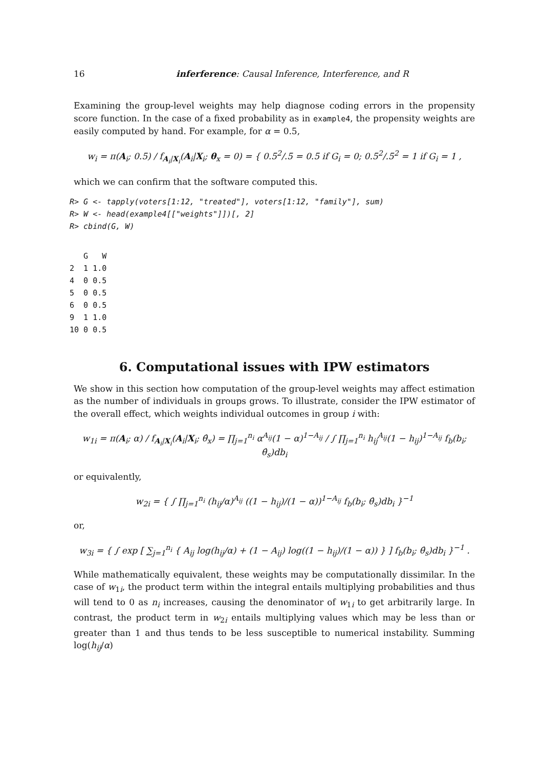16 inferference: Causal Inference, Interference, and R
Examining the group-level weights may help diagnose coding errors in the propensity score function. In the case of a fixed probability as in example4, the propensity weights are easily computed by hand. For example, for α = 0.5,
w<sub>i</sub> = π(A<sub>i</sub>; 0.5) / f<sub>A<sub>i</sub>|X<sub>i</sub></sub>(A<sub>i</sub>|X<sub>i</sub>; θ<sub>x</sub> = 0) = { 0.5<sup>2</sup>/.5 = 0.5 if G<sub>i</sub> = 0; 0.5<sup>2</sup>/.5<sup>2</sup> = 1 if G<sub>i</sub> = 1 ,
which we can confirm that the software computed this.
R> G <- tapply(voters[1:12, "treated"], voters[1:12, "family"], sum)
R> W <- head(example4[["weights"]])[, 2]
R> cbind(G, W)
   G   W
2  1 1.0
4  0 0.5
5  0 0.5
6  0 0.5
9  1 1.0
10 0 0.5
6. Computational issues with IPW estimators
We show in this section how computation of the group-level weights may affect estimation as the number of individuals in groups grows. To illustrate, consider the IPW estimator of the overall effect, which weights individual outcomes in group i with:
w<sub>1i</sub> = π(A<sub>i</sub>; α) / f<sub>A<sub>i</sub>|X<sub>i</sub></sub>(A<sub>i</sub>|X<sub>i</sub>; θ̂<sub>x</sub>) = ∏<sub>j=1</sub><sup>n<sub>i</sub></sup> α<sup>A<sub>ij</sub></sup>(1 − α)<sup>1−A<sub>ij</sub></sup> / ∫ ∏<sub>j=1</sub><sup>n<sub>i</sub></sup> h<sub>ij</sub><sup>A<sub>ij</sub></sup>(1 − h<sub>ij</sub>)<sup>1−A<sub>ij</sub></sup> f<sub>b</sub>(b<sub>i</sub>; θ̂<sub>s</sub>)db<sub>i</sub>
or equivalently,
w<sub>2i</sub> = { ∫ ∏<sub>j=1</sub><sup>n<sub>i</sub></sup> (h<sub>ij</sub>/α)<sup>A<sub>ij</sub></sup> ((1 − h<sub>ij</sub>)/(1 − α))<sup>1−A<sub>ij</sub></sup> f<sub>b</sub>(b<sub>i</sub>; θ̂<sub>s</sub>)db<sub>i</sub> }<sup>−1</sup>
or,
w<sub>3i</sub> = { ∫ exp [ ∑<sub>j=1</sub><sup>n<sub>i</sub></sup> { A<sub>ij</sub> log(h<sub>ij</sub>/α) + (1 − A<sub>ij</sub>) log((1 − h<sub>ij</sub>)/(1 − α)) } ] f<sub>b</sub>(b<sub>i</sub>; θ̂<sub>s</sub>)db<sub>i</sub> }<sup>−1</sup> .
While mathematically equivalent, these weights may be computationally dissimilar. In the case of w<sub>1i</sub>, the product term within the integral entails multiplying probabilities and thus will tend to 0 as n<sub>i</sub> increases, causing the denominator of w<sub>1i</sub> to get arbitrarily large. In contrast, the product term in w<sub>2i</sub> entails multiplying values which may be less than or greater than 1 and thus tends to be less susceptible to numerical instability. Summing log(h<sub>ij</sub>/α)